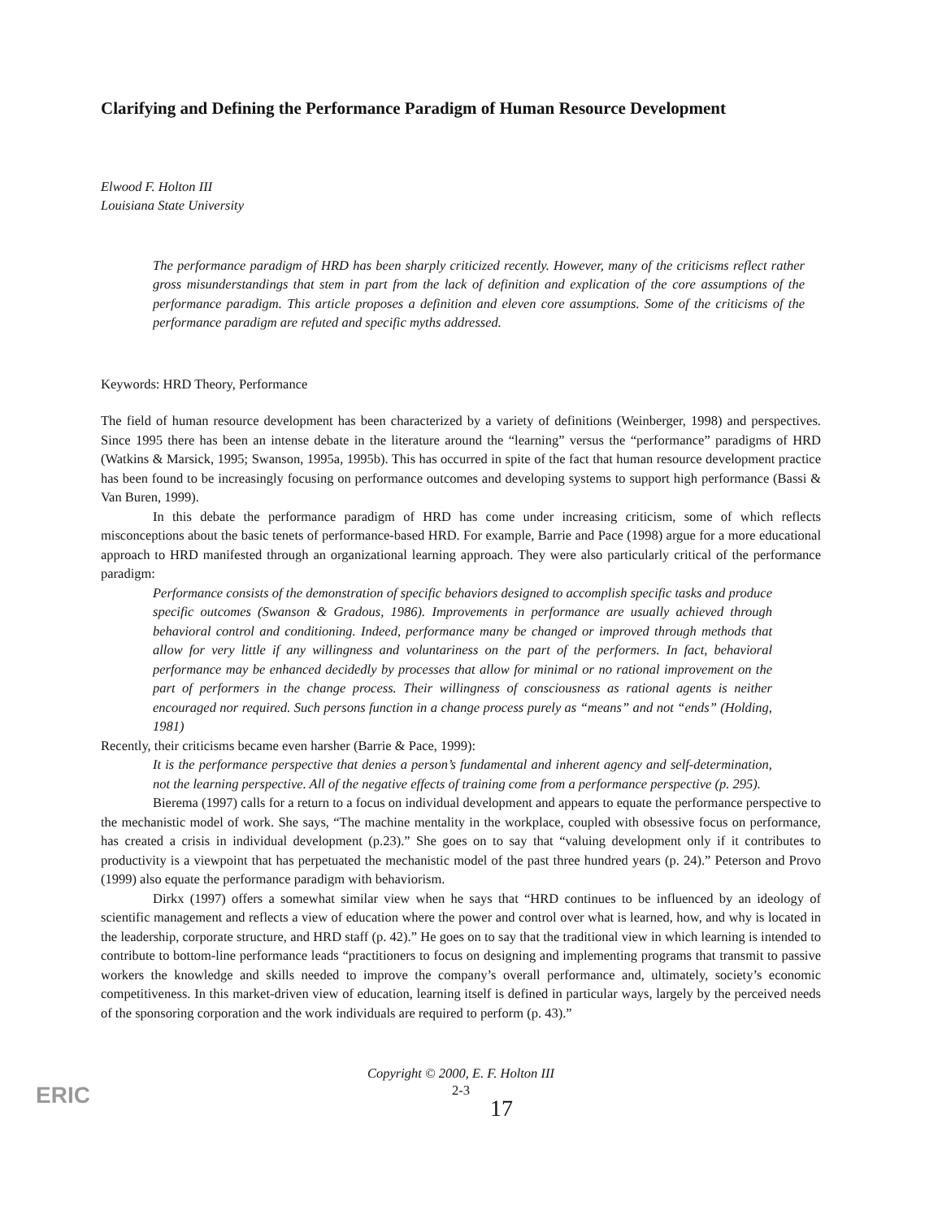Clarifying and Defining the Performance Paradigm of Human Resource Development
Elwood F. Holton III
Louisiana State University
The performance paradigm of HRD has been sharply criticized recently. However, many of the criticisms reflect rather gross misunderstandings that stem in part from the lack of definition and explication of the core assumptions of the performance paradigm. This article proposes a definition and eleven core assumptions. Some of the criticisms of the performance paradigm are refuted and specific myths addressed.
Keywords: HRD Theory, Performance
The field of human resource development has been characterized by a variety of definitions (Weinberger, 1998) and perspectives. Since 1995 there has been an intense debate in the literature around the “learning” versus the “performance” paradigms of HRD (Watkins & Marsick, 1995; Swanson, 1995a, 1995b). This has occurred in spite of the fact that human resource development practice has been found to be increasingly focusing on performance outcomes and developing systems to support high performance (Bassi & Van Buren, 1999).
In this debate the performance paradigm of HRD has come under increasing criticism, some of which reflects misconceptions about the basic tenets of performance-based HRD. For example, Barrie and Pace (1998) argue for a more educational approach to HRD manifested through an organizational learning approach. They were also particularly critical of the performance paradigm:
Performance consists of the demonstration of specific behaviors designed to accomplish specific tasks and produce specific outcomes (Swanson & Gradous, 1986). Improvements in performance are usually achieved through behavioral control and conditioning. Indeed, performance many be changed or improved through methods that allow for very little if any willingness and voluntariness on the part of the performers. In fact, behavioral performance may be enhanced decidedly by processes that allow for minimal or no rational improvement on the part of performers in the change process. Their willingness of consciousness as rational agents is neither encouraged nor required. Such persons function in a change process purely as “means” and not “ends” (Holding, 1981)
Recently, their criticisms became even harsher (Barrie & Pace, 1999):
It is the performance perspective that denies a person’s fundamental and inherent agency and self-determination, not the learning perspective. All of the negative effects of training come from a performance perspective (p. 295).
Bierema (1997) calls for a return to a focus on individual development and appears to equate the performance perspective to the mechanistic model of work. She says, “The machine mentality in the workplace, coupled with obsessive focus on performance, has created a crisis in individual development (p.23).” She goes on to say that “valuing development only if it contributes to productivity is a viewpoint that has perpetuated the mechanistic model of the past three hundred years (p. 24).” Peterson and Provo (1999) also equate the performance paradigm with behaviorism.
Dirkx (1997) offers a somewhat similar view when he says that “HRD continues to be influenced by an ideology of scientific management and reflects a view of education where the power and control over what is learned, how, and why is located in the leadership, corporate structure, and HRD staff (p. 42).” He goes on to say that the traditional view in which learning is intended to contribute to bottom-line performance leads “practitioners to focus on designing and implementing programs that transmit to passive workers the knowledge and skills needed to improve the company’s overall performance and, ultimately, society’s economic competitiveness. In this market-driven view of education, learning itself is defined in particular ways, largely by the perceived needs of the sponsoring corporation and the work individuals are required to perform (p. 43).”
Copyright © 2000, E. F. Holton III
2-3
17
ERIC